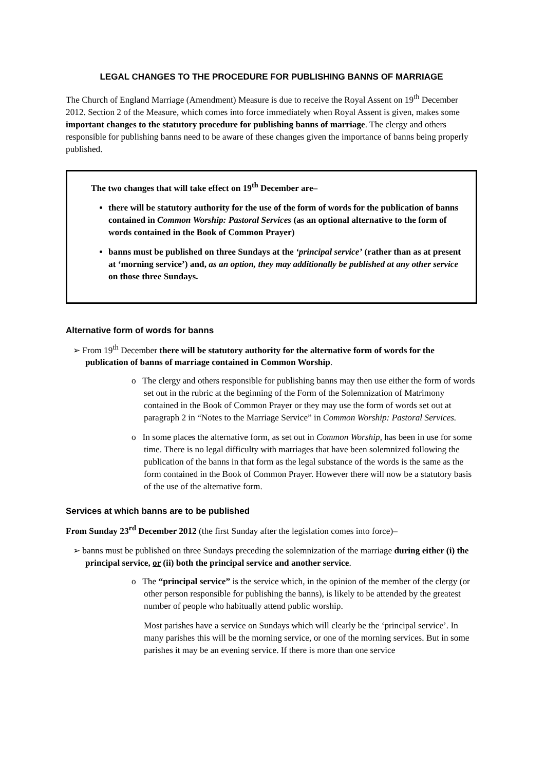LEGAL CHANGES TO THE PROCEDURE FOR PUBLISHING BANNS OF MARRIAGE
The Church of England Marriage (Amendment) Measure is due to receive the Royal Assent on 19<sup>th</sup> December 2012. Section 2 of the Measure, which comes into force immediately when Royal Assent is given, makes some important changes to the statutory procedure for publishing banns of marriage. The clergy and others responsible for publishing banns need to be aware of these changes given the importance of banns being properly published.
The two changes that will take effect on 19<sup>th</sup> December are–
there will be statutory authority for the use of the form of words for the publication of banns contained in Common Worship: Pastoral Services (as an optional alternative to the form of words contained in the Book of Common Prayer)
banns must be published on three Sundays at the ‘principal service’ (rather than as at present at ‘morning service’) and, as an option, they may additionally be published at any other service on those three Sundays.
Alternative form of words for banns
➢ From 19<sup>th</sup> December there will be statutory authority for the alternative form of words for the publication of banns of marriage contained in Common Worship.
o The clergy and others responsible for publishing banns may then use either the form of words set out in the rubric at the beginning of the Form of the Solemnization of Matrimony contained in the Book of Common Prayer or they may use the form of words set out at paragraph 2 in “Notes to the Marriage Service” in Common Worship: Pastoral Services.
o In some places the alternative form, as set out in Common Worship, has been in use for some time. There is no legal difficulty with marriages that have been solemnized following the publication of the banns in that form as the legal substance of the words is the same as the form contained in the Book of Common Prayer. However there will now be a statutory basis of the use of the alternative form.
Services at which banns are to be published
From Sunday 23<sup>rd</sup> December 2012 (the first Sunday after the legislation comes into force)–
➢ banns must be published on three Sundays preceding the solemnization of the marriage during either (i) the principal service, or (ii) both the principal service and another service.
o The “principal service” is the service which, in the opinion of the member of the clergy (or other person responsible for publishing the banns), is likely to be attended by the greatest number of people who habitually attend public worship.
Most parishes have a service on Sundays which will clearly be the ‘principal service’. In many parishes this will be the morning service, or one of the morning services. But in some parishes it may be an evening service. If there is more than one service